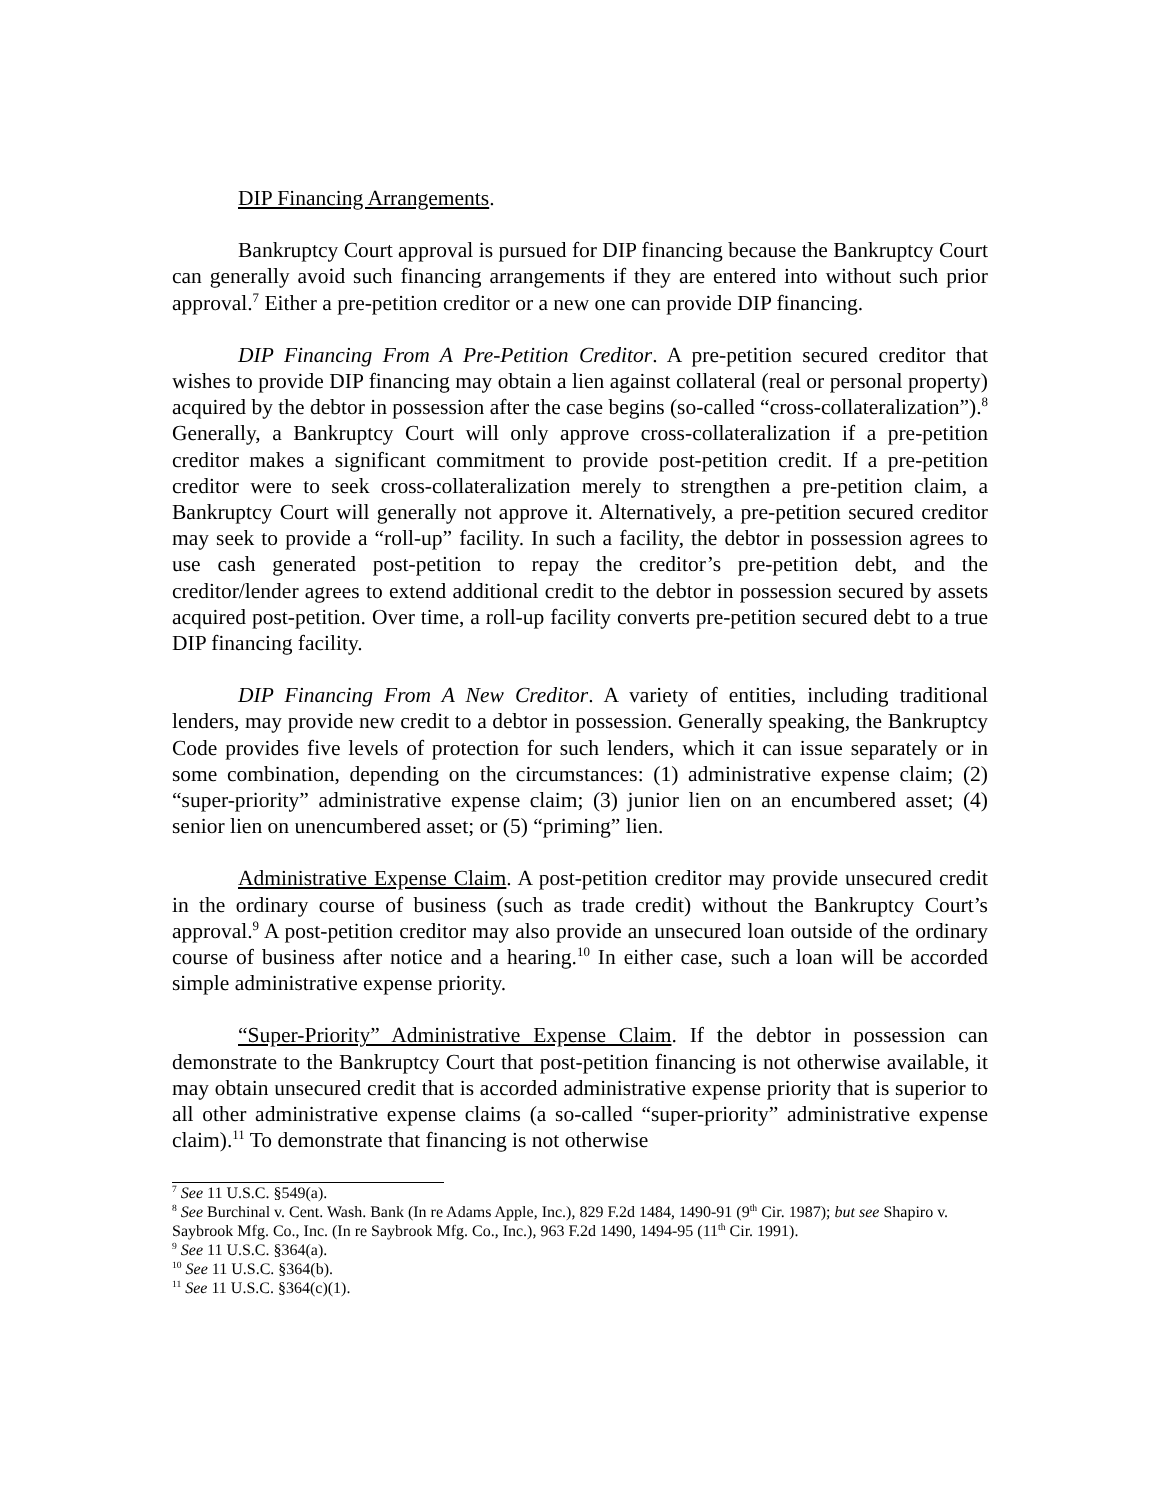DIP Financing Arrangements.
Bankruptcy Court approval is pursued for DIP financing because the Bankruptcy Court can generally avoid such financing arrangements if they are entered into without such prior approval.<sup>7</sup> Either a pre-petition creditor or a new one can provide DIP financing.
DIP Financing From A Pre-Petition Creditor. A pre-petition secured creditor that wishes to provide DIP financing may obtain a lien against collateral (real or personal property) acquired by the debtor in possession after the case begins (so-called “cross-collateralization”).<sup>8</sup> Generally, a Bankruptcy Court will only approve cross-collateralization if a pre-petition creditor makes a significant commitment to provide post-petition credit. If a pre-petition creditor were to seek cross-collateralization merely to strengthen a pre-petition claim, a Bankruptcy Court will generally not approve it. Alternatively, a pre-petition secured creditor may seek to provide a “roll-up” facility. In such a facility, the debtor in possession agrees to use cash generated post-petition to repay the creditor’s pre-petition debt, and the creditor/lender agrees to extend additional credit to the debtor in possession secured by assets acquired post-petition. Over time, a roll-up facility converts pre-petition secured debt to a true DIP financing facility.
DIP Financing From A New Creditor. A variety of entities, including traditional lenders, may provide new credit to a debtor in possession. Generally speaking, the Bankruptcy Code provides five levels of protection for such lenders, which it can issue separately or in some combination, depending on the circumstances: (1) administrative expense claim; (2) “super-priority” administrative expense claim; (3) junior lien on an encumbered asset; (4) senior lien on unencumbered asset; or (5) “priming” lien.
Administrative Expense Claim. A post-petition creditor may provide unsecured credit in the ordinary course of business (such as trade credit) without the Bankruptcy Court’s approval.<sup>9</sup> A post-petition creditor may also provide an unsecured loan outside of the ordinary course of business after notice and a hearing.<sup>10</sup> In either case, such a loan will be accorded simple administrative expense priority.
“Super-Priority” Administrative Expense Claim. If the debtor in possession can demonstrate to the Bankruptcy Court that post-petition financing is not otherwise available, it may obtain unsecured credit that is accorded administrative expense priority that is superior to all other administrative expense claims (a so-called “super-priority” administrative expense claim).<sup>11</sup> To demonstrate that financing is not otherwise
<sup>7</sup> See 11 U.S.C. §549(a).
<sup>8</sup> See Burchinal v. Cent. Wash. Bank (In re Adams Apple, Inc.), 829 F.2d 1484, 1490-91 (9<sup>th</sup> Cir. 1987); but see Shapiro v. Saybrook Mfg. Co., Inc. (In re Saybrook Mfg. Co., Inc.), 963 F.2d 1490, 1494-95 (11<sup>th</sup> Cir. 1991).
<sup>9</sup> See 11 U.S.C. §364(a).
<sup>10</sup> See 11 U.S.C. §364(b).
<sup>11</sup> See 11 U.S.C. §364(c)(1).